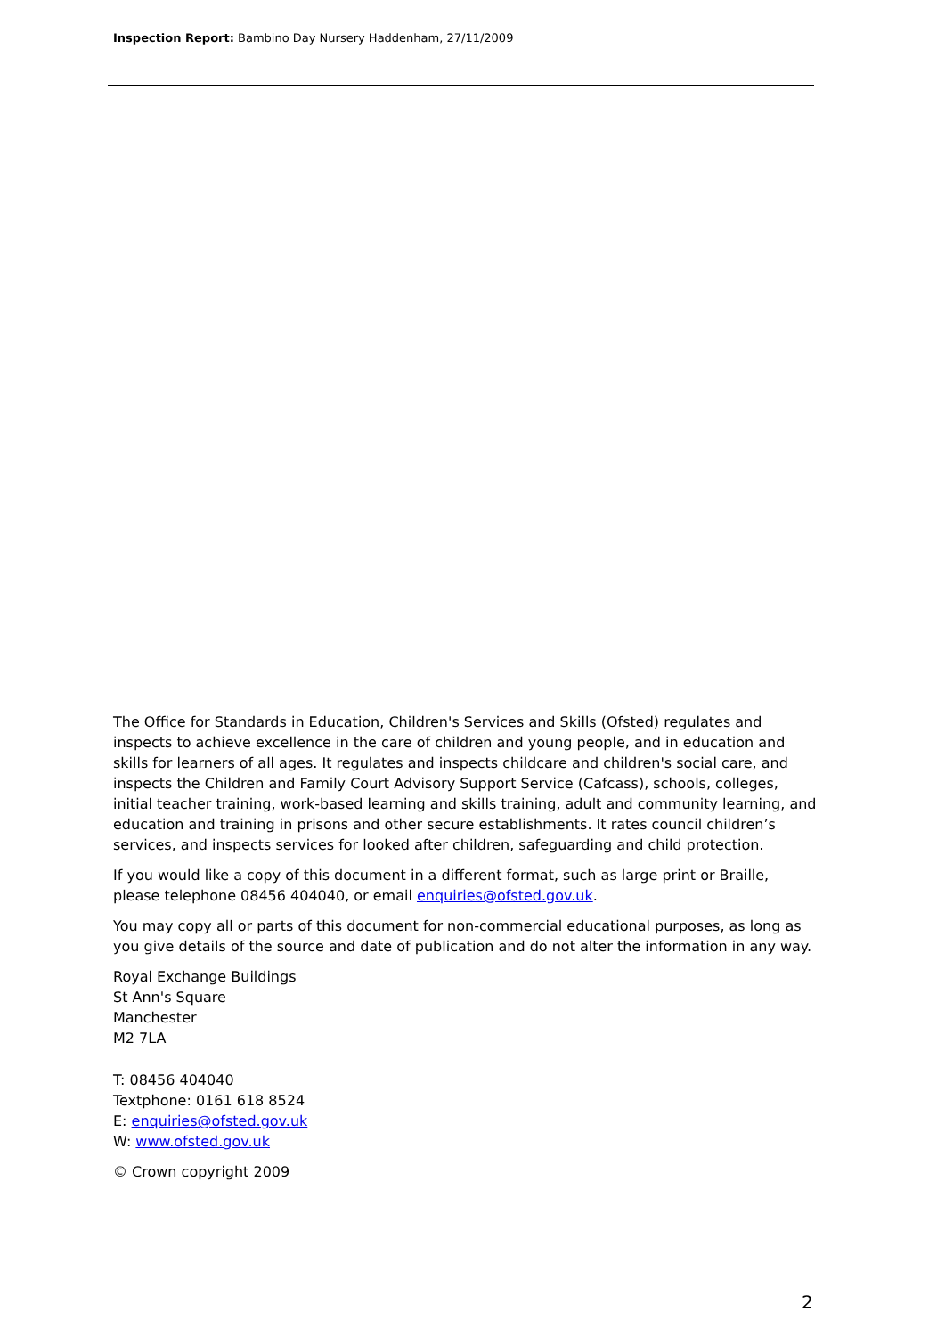Inspection Report: Bambino Day Nursery Haddenham, 27/11/2009
The Office for Standards in Education, Children's Services and Skills (Ofsted) regulates and inspects to achieve excellence in the care of children and young people, and in education and skills for learners of all ages. It regulates and inspects childcare and children's social care, and inspects the Children and Family Court Advisory Support Service (Cafcass), schools, colleges, initial teacher training, work-based learning and skills training, adult and community learning, and education and training in prisons and other secure establishments. It rates council children’s services, and inspects services for looked after children, safeguarding and child protection.
If you would like a copy of this document in a different format, such as large print or Braille, please telephone 08456 404040, or email enquiries@ofsted.gov.uk.
You may copy all or parts of this document for non-commercial educational purposes, as long as you give details of the source and date of publication and do not alter the information in any way.
Royal Exchange Buildings
St Ann's Square
Manchester
M2 7LA
T: 08456 404040
Textphone: 0161 618 8524
E: enquiries@ofsted.gov.uk
W: www.ofsted.gov.uk
© Crown copyright 2009
2